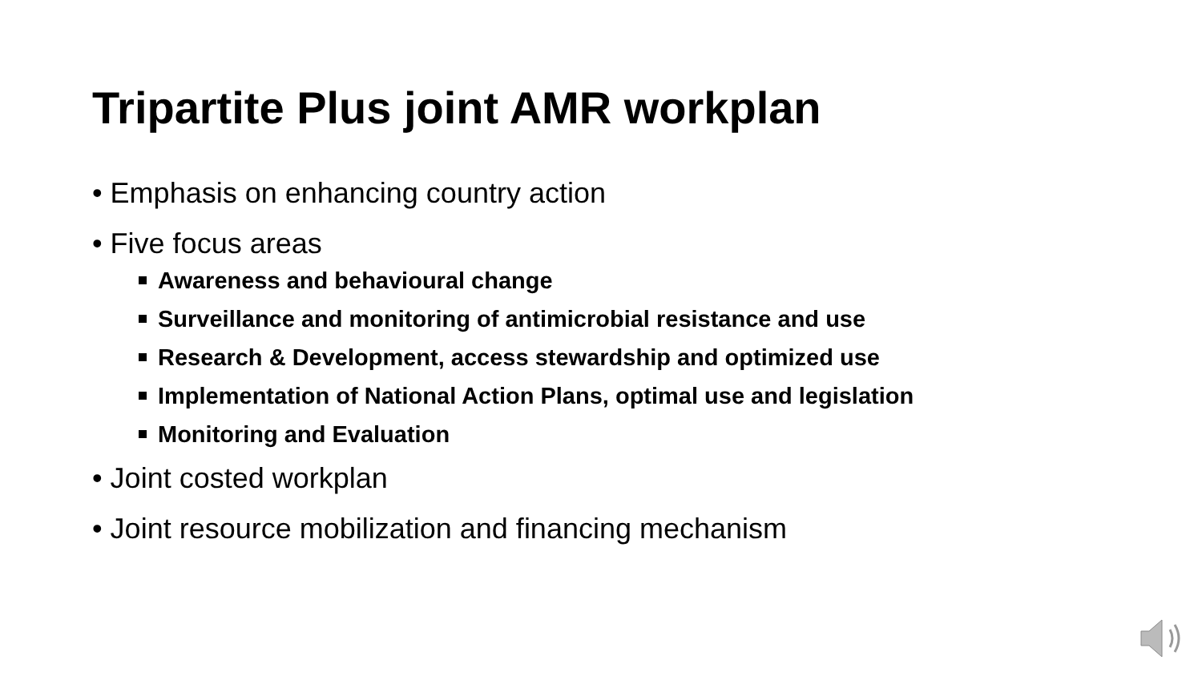Tripartite Plus joint AMR workplan
• Emphasis on enhancing country action
• Five focus areas
Awareness and behavioural change
Surveillance and monitoring of antimicrobial resistance and use
Research & Development, access stewardship and optimized use
Implementation of National Action Plans, optimal use and legislation
Monitoring and Evaluation
• Joint costed workplan
• Joint resource mobilization and financing mechanism